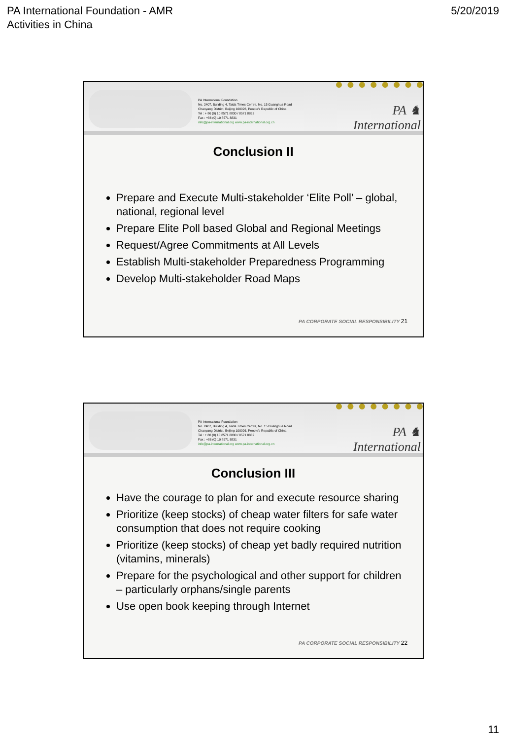PA International Foundation - AMR
Activities in China
5/20/2019
PA International Foundation
No. 2407, Building 4, Taida Times Centre, No. 15 Guanghua Road
Chaoyang District, Beijing 100026, People's Republic of China
Tel : + 86 (0) 10 8571 8830 / 8571 8832
Fax : +86 (0) 10 8571 8831
info@pa-international.org www.pa-international.org.cn
PA ♞ International
Conclusion II
Prepare and Execute Multi-stakeholder ‘Elite Poll’ – global, national, regional level
Prepare Elite Poll based Global and Regional Meetings
Request/Agree Commitments at All Levels
Establish Multi-stakeholder Preparedness Programming
Develop Multi-stakeholder Road Maps
PA CORPORATE SOCIAL RESPONSIBILITY 21
PA International Foundation
No. 2407, Building 4, Taida Times Centre, No. 15 Guanghua Road
Chaoyang District, Beijing 100026, People's Republic of China
Tel : + 86 (0) 10 8571 8830 / 8571 8832
Fax : +86 (0) 10 8571 8831
info@pa-international.org www.pa-international.org.cn
PA ♞ International
Conclusion III
Have the courage to plan for and execute resource sharing
Prioritize (keep stocks) of cheap water filters for safe water consumption that does not require cooking
Prioritize (keep stocks) of cheap yet badly required nutrition (vitamins, minerals)
Prepare for the psychological and other support for children – particularly orphans/single parents
Use open book keeping through Internet
PA CORPORATE SOCIAL RESPONSIBILITY 22
11